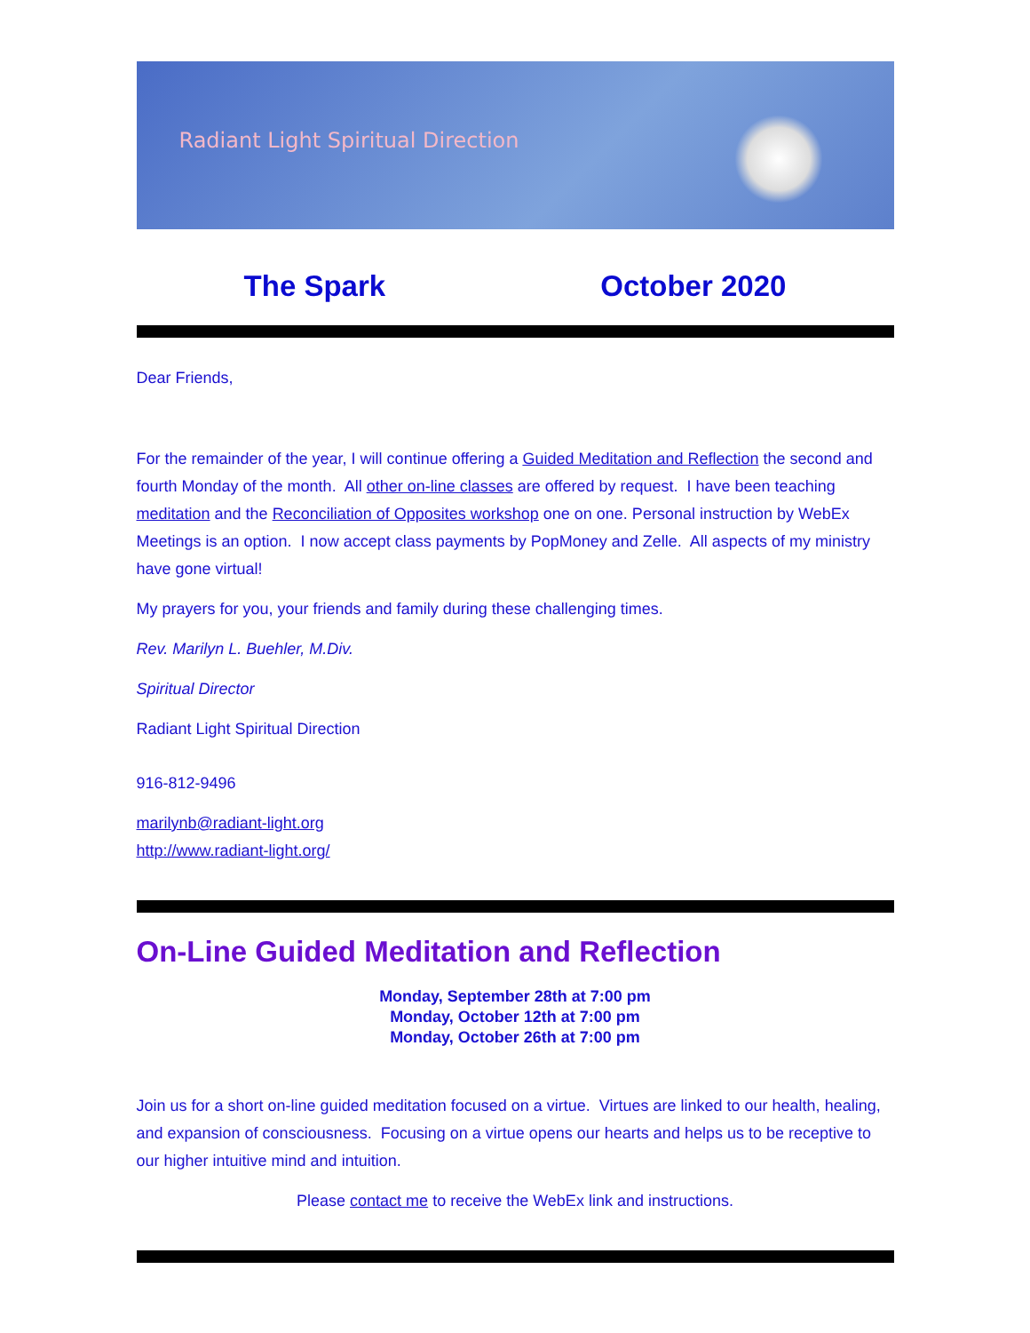Radiant Light Spiritual Direction
The Spark October 2020
Dear Friends,
For the remainder of the year, I will continue offering a Guided Meditation and Reflection the second and fourth Monday of the month. All other on-line classes are offered by request. I have been teaching meditation and the Reconciliation of Opposites workshop one on one. Personal instruction by WebEx Meetings is an option. I now accept class payments by PopMoney and Zelle. All aspects of my ministry have gone virtual!
My prayers for you, your friends and family during these challenging times.
Rev. Marilyn L. Buehler, M.Div.
Spiritual Director
Radiant Light Spiritual Direction
916-812-9496
marilynb@radiant-light.org
http://www.radiant-light.org/
On-Line Guided Meditation and Reflection
Monday, September 28th at 7:00 pm
Monday, October 12th at 7:00 pm
Monday, October 26th at 7:00 pm
Join us for a short on-line guided meditation focused on a virtue. Virtues are linked to our health, healing, and expansion of consciousness. Focusing on a virtue opens our hearts and helps us to be receptive to our higher intuitive mind and intuition.
Please contact me to receive the WebEx link and instructions.